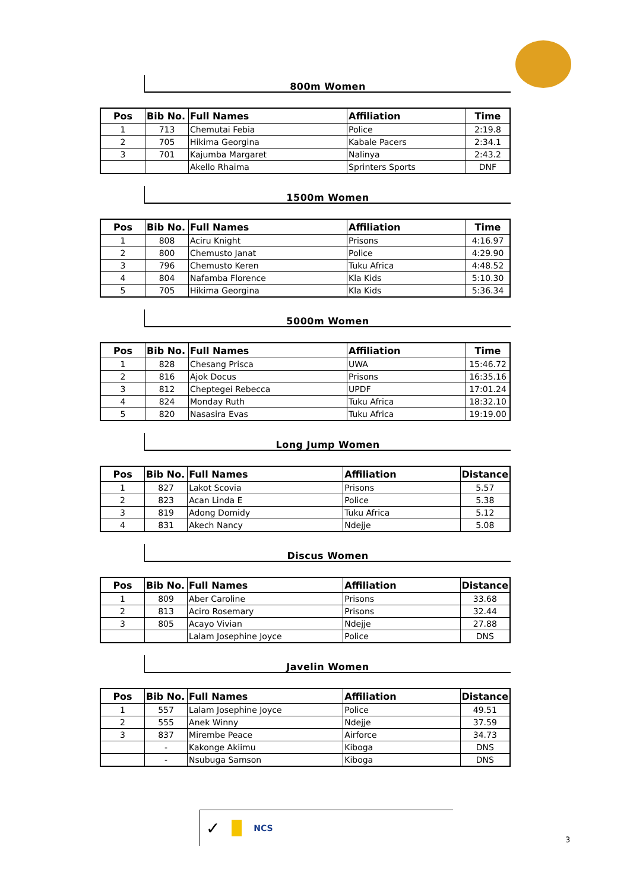800m Women
| Pos | Bib No. | Full Names | Affiliation | Time |
| --- | --- | --- | --- | --- |
| 1 | 713 | Chemutai Febia | Police | 2:19.8 |
| 2 | 705 | Hikima Georgina | Kabale Pacers | 2:34.1 |
| 3 | 701 | Kajumba Margaret | Nalinya | 2:43.2 |
| | | Akello Rhaima | Sprinters Sports | DNF |
1500m Women
| Pos | Bib No. | Full Names | Affiliation | Time |
| --- | --- | --- | --- | --- |
| 1 | 808 | Aciru Knight | Prisons | 4:16.97 |
| 2 | 800 | Chemusto Janat | Police | 4:29.90 |
| 3 | 796 | Chemusto Keren | Tuku Africa | 4:48.52 |
| 4 | 804 | Nafamba Florence | Kla Kids | 5:10.30 |
| 5 | 705 | Hikima Georgina | Kla Kids | 5:36.34 |
5000m Women
| Pos | Bib No. | Full Names | Affiliation | Time |
| --- | --- | --- | --- | --- |
| 1 | 828 | Chesang Prisca | UWA | 15:46.72 |
| 2 | 816 | Ajok Docus | Prisons | 16:35.16 |
| 3 | 812 | Cheptegei Rebecca | UPDF | 17:01.24 |
| 4 | 824 | Monday Ruth | Tuku Africa | 18:32.10 |
| 5 | 820 | Nasasira Evas | Tuku Africa | 19:19.00 |
Long Jump Women
| Pos | Bib No. | Full Names | Affiliation | Distance |
| --- | --- | --- | --- | --- |
| 1 | 827 | Lakot Scovia | Prisons | 5.57 |
| 2 | 823 | Acan Linda E | Police | 5.38 |
| 3 | 819 | Adong Domidy | Tuku Africa | 5.12 |
| 4 | 831 | Akech Nancy | Ndejje | 5.08 |
Discus Women
| Pos | Bib No. | Full Names | Affiliation | Distance |
| --- | --- | --- | --- | --- |
| 1 | 809 | Aber Caroline | Prisons | 33.68 |
| 2 | 813 | Aciro Rosemary | Prisons | 32.44 |
| 3 | 805 | Acayo Vivian | Ndejje | 27.88 |
| | | Lalam Josephine Joyce | Police | DNS |
Javelin Women
| Pos | Bib No. | Full Names | Affiliation | Distance |
| --- | --- | --- | --- | --- |
| 1 | 557 | Lalam Josephine Joyce | Police | 49.51 |
| 2 | 555 | Anek Winny | Ndejje | 37.59 |
| 3 | 837 | Mirembe Peace | Airforce | 34.73 |
| | - | Kakonge Akiimu | Kiboga | DNS |
| | - | Nsubuga Samson | Kiboga | DNS |
✓ NCS
3